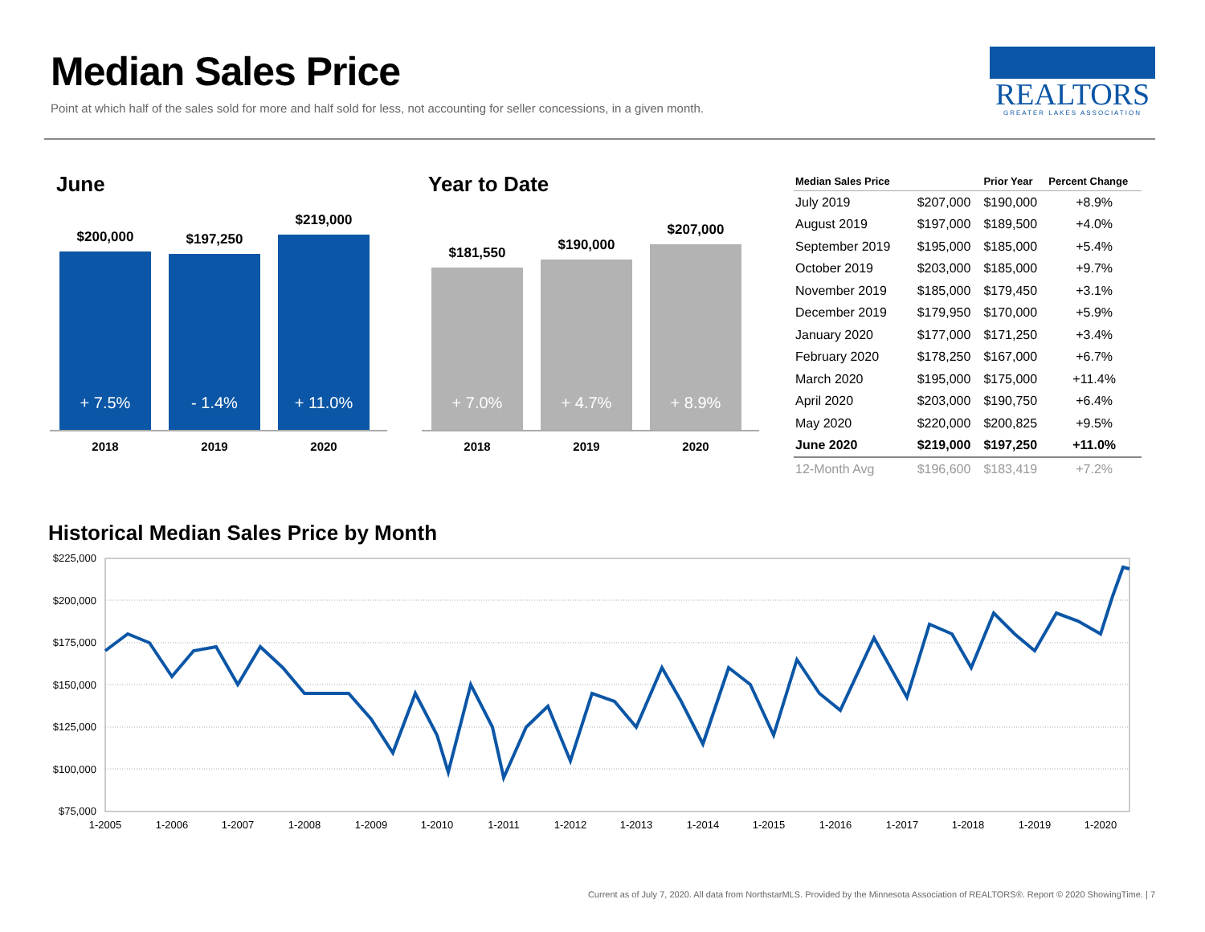Median Sales Price
Point at which half of the sales sold for more and half sold for less, not accounting for seller concessions, in a given month.
REALTORS
GREATER LAKES ASSOCIATION
June
$200,000
+ 7.5%
$197,250
- 1.4%
$219,000
+ 11.0%
2018 2019 2020
Year to Date
$181,550
+ 7.0%
$190,000
+ 4.7%
$207,000
+ 8.9%
2018 2019 2020
| Median Sales Price | | Prior Year | Percent Change |
| --- | --- | --- | --- |
| July 2019 | $207,000 | $190,000 | +8.9% |
| August 2019 | $197,000 | $189,500 | +4.0% |
| September 2019 | $195,000 | $185,000 | +5.4% |
| October 2019 | $203,000 | $185,000 | +9.7% |
| November 2019 | $185,000 | $179,450 | +3.1% |
| December 2019 | $179,950 | $170,000 | +5.9% |
| January 2020 | $177,000 | $171,250 | +3.4% |
| February 2020 | $178,250 | $167,000 | +6.7% |
| March 2020 | $195,000 | $175,000 | +11.4% |
| April 2020 | $203,000 | $190,750 | +6.4% |
| May 2020 | $220,000 | $200,825 | +9.5% |
| June 2020 | $219,000 | $197,250 | +11.0% |
| 12-Month Avg | $196,600 | $183,419 | +7.2% |
Historical Median Sales Price by Month
$225,000
$200,000
$175,000
$150,000
$125,000
$100,000
$75,000
1-2005
1-2006
1-2007
1-2008
1-2009
1-2010
1-2011
1-2012
1-2013
1-2014
1-2015
1-2016
1-2017
1-2018
1-2019
1-2020
Current as of July 7, 2020. All data from NorthstarMLS. Provided by the Minnesota Association of REALTORS®. Report © 2020 ShowingTime. | 7